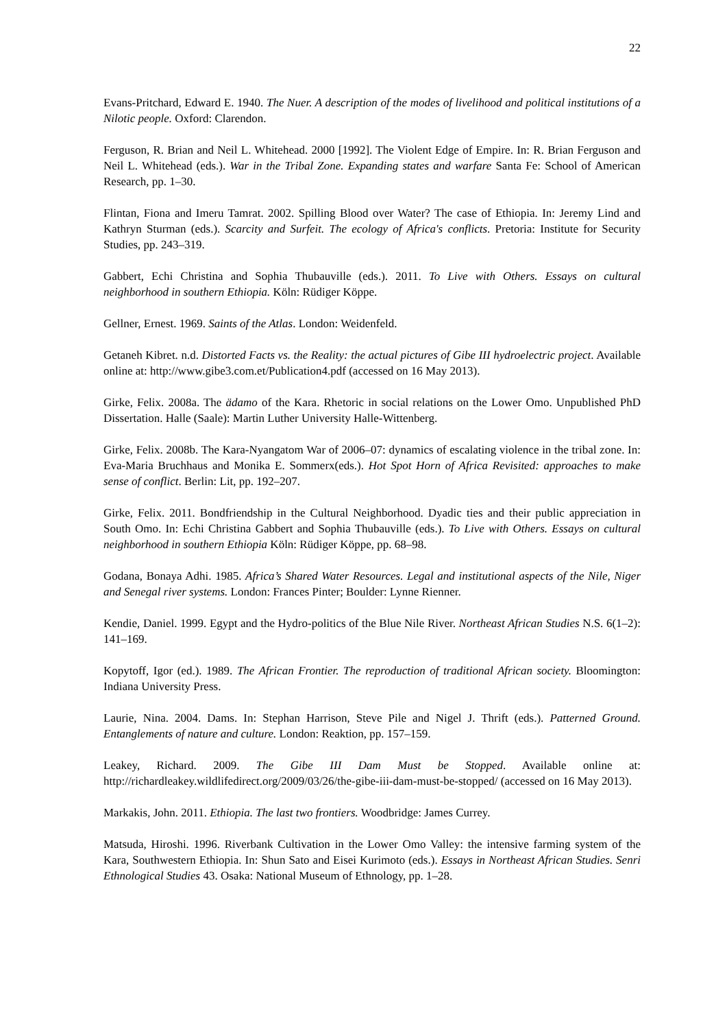22
Evans-Pritchard, Edward E. 1940. The Nuer. A description of the modes of livelihood and political institutions of a Nilotic people. Oxford: Clarendon.
Ferguson, R. Brian and Neil L. Whitehead. 2000 [1992]. The Violent Edge of Empire. In: R. Brian Ferguson and Neil L. Whitehead (eds.). War in the Tribal Zone. Expanding states and warfare Santa Fe: School of American Research, pp. 1–30.
Flintan, Fiona and Imeru Tamrat. 2002. Spilling Blood over Water? The case of Ethiopia. In: Jeremy Lind and Kathryn Sturman (eds.). Scarcity and Surfeit. The ecology of Africa's conflicts. Pretoria: Institute for Security Studies, pp. 243–319.
Gabbert, Echi Christina and Sophia Thubauville (eds.). 2011. To Live with Others. Essays on cultural neighborhood in southern Ethiopia. Köln: Rüdiger Köppe.
Gellner, Ernest. 1969. Saints of the Atlas. London: Weidenfeld.
Getaneh Kibret. n.d. Distorted Facts vs. the Reality: the actual pictures of Gibe III hydroelectric project. Available online at: http://www.gibe3.com.et/Publication4.pdf (accessed on 16 May 2013).
Girke, Felix. 2008a. The ädamo of the Kara. Rhetoric in social relations on the Lower Omo. Unpublished PhD Dissertation. Halle (Saale): Martin Luther University Halle-Wittenberg.
Girke, Felix. 2008b. The Kara-Nyangatom War of 2006–07: dynamics of escalating violence in the tribal zone. In: Eva-Maria Bruchhaus and Monika E. Sommerx(eds.). Hot Spot Horn of Africa Revisited: approaches to make sense of conflict. Berlin: Lit, pp. 192–207.
Girke, Felix. 2011. Bondfriendship in the Cultural Neighborhood. Dyadic ties and their public appreciation in South Omo. In: Echi Christina Gabbert and Sophia Thubauville (eds.). To Live with Others. Essays on cultural neighborhood in southern Ethiopia Köln: Rüdiger Köppe, pp. 68–98.
Godana, Bonaya Adhi. 1985. Africa’s Shared Water Resources. Legal and institutional aspects of the Nile, Niger and Senegal river systems. London: Frances Pinter; Boulder: Lynne Rienner.
Kendie, Daniel. 1999. Egypt and the Hydro-politics of the Blue Nile River. Northeast African Studies N.S. 6(1–2): 141–169.
Kopytoff, Igor (ed.). 1989. The African Frontier. The reproduction of traditional African society. Bloomington: Indiana University Press.
Laurie, Nina. 2004. Dams. In: Stephan Harrison, Steve Pile and Nigel J. Thrift (eds.). Patterned Ground. Entanglements of nature and culture. London: Reaktion, pp. 157–159.
Leakey, Richard. 2009. The Gibe III Dam Must be Stopped. Available online at: http://richardleakey.wildlifedirect.org/2009/03/26/the-gibe-iii-dam-must-be-stopped/ (accessed on 16 May 2013).
Markakis, John. 2011. Ethiopia. The last two frontiers. Woodbridge: James Currey.
Matsuda, Hiroshi. 1996. Riverbank Cultivation in the Lower Omo Valley: the intensive farming system of the Kara, Southwestern Ethiopia. In: Shun Sato and Eisei Kurimoto (eds.). Essays in Northeast African Studies. Senri Ethnological Studies 43. Osaka: National Museum of Ethnology, pp. 1–28.